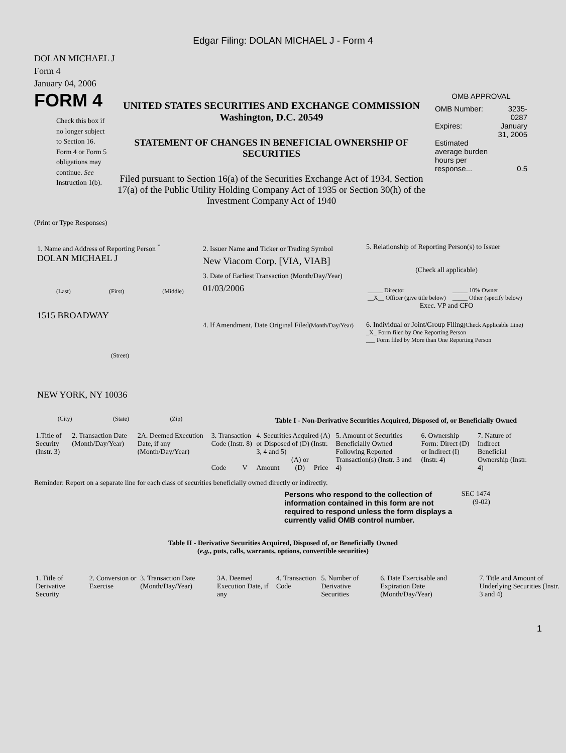Edgar Filing: DOLAN MICHAEL J - Form 4
DOLAN MICHAEL J
Form 4
January 04, 2006
FORM 4
Check this box if no longer subject to Section 16. Form 4 or Form 5 obligations may continue. See Instruction 1(b).
UNITED STATES SECURITIES AND EXCHANGE COMMISSION
Washington, D.C. 20549
STATEMENT OF CHANGES IN BENEFICIAL OWNERSHIP OF SECURITIES
Filed pursuant to Section 16(a) of the Securities Exchange Act of 1934, Section 17(a) of the Public Utility Holding Company Act of 1935 or Section 30(h) of the Investment Company Act of 1940
OMB APPROVAL
| OMB Number: | 3235-0287 |
| Expires: | January 31, 2005 |
| Estimated average burden hours per response... | 0.5 |
(Print or Type Responses)
1. Name and Address of Reporting Person <sup>*</sup>
DOLAN MICHAEL J
(Last) (First) (Middle)
1515 BROADWAY
(Street)
NEW YORK, NY 10036
(City) (State) (Zip)
2. Issuer Name and Ticker or Trading Symbol
New Viacom Corp. [VIA, VIAB]
3. Date of Earliest Transaction (Month/Day/Year)
01/03/2006
4. If Amendment, Date Original Filed(Month/Day/Year)
5. Relationship of Reporting Person(s) to Issuer
(Check all applicable)
| _____ Director | _____ 10% Owner |
| __X__ Officer (give title below) | _____ Other (specify below) |
Exec. VP and CFO
6. Individual or Joint/Group Filing(Check Applicable Line)
_X_ Form filed by One Reporting Person
___ Form filed by More than One Reporting Person
Table I - Non-Derivative Securities Acquired, Disposed of, or Beneficially Owned
| 1.Title of Security (Instr. 3) | 2. Transaction Date (Month/Day/Year) | 2A. Deemed Execution Date, if any (Month/Day/Year) | 3. Transaction Code (Instr. 8) | | 4. Securities Acquired (A) or Disposed of (D) (Instr. 3, 4 and 5) | | | 5. Amount of Securities Beneficially Owned Following Reported Transaction(s) (Instr. 3 and 4) | 6. Ownership Form: Direct (D) or Indirect (I) (Instr. 4) | 7. Nature of Indirect Beneficial Ownership (Instr. 4) |
| --- | --- | --- | --- | --- | --- | --- | --- | --- | --- | --- |
| | | | Code | V | Amount | (A) or (D) | Price | | | |
Reminder: Report on a separate line for each class of securities beneficially owned directly or indirectly.
Persons who respond to the collection of information contained in this form are not required to respond unless the form displays a currently valid OMB control number.
SEC 1474 (9-02)
Table II - Derivative Securities Acquired, Disposed of, or Beneficially Owned
(e.g., puts, calls, warrants, options, convertible securities)
| 1. Title of Derivative Security | 2. Conversion or Exercise | 3. Transaction Date (Month/Day/Year) | 3A. Deemed Execution Date, if any | 4. Transaction Code | 5. Number of Derivative Securities | 6. Date Exercisable and Expiration Date (Month/Day/Year) | 7. Title and Amount of Underlying Securities (Instr. 3 and 4) |
| --- | --- | --- | --- | --- | --- | --- | --- |
1